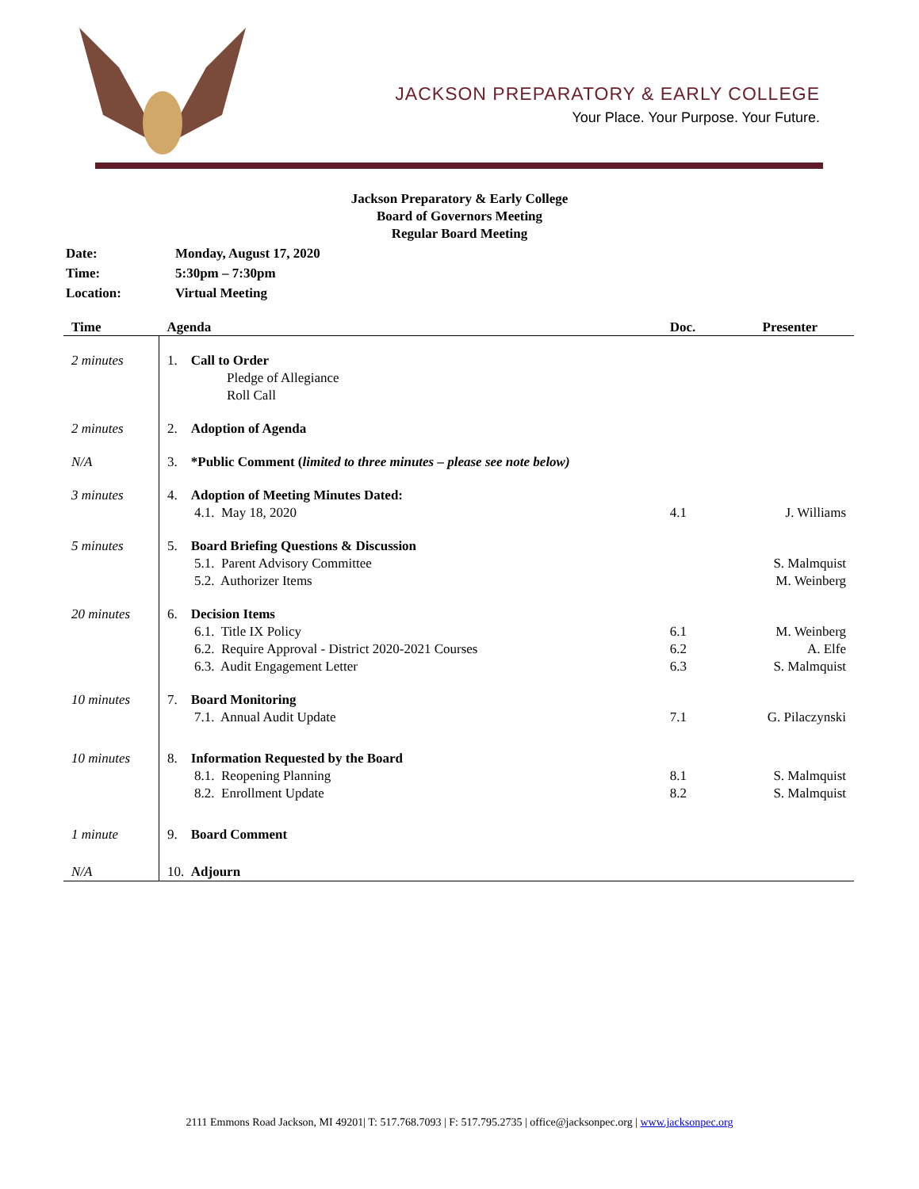JACKSON PREPARATORY & EARLY COLLEGE
Your Place. Your Purpose. Your Future.
Jackson Preparatory & Early College
Board of Governors Meeting
Regular Board Meeting
| Date: | Monday, August 17, 2020 |
| Time: | 5:30pm – 7:30pm |
| Location: | Virtual Meeting |
| Time | Agenda | Doc. | Presenter |
| --- | --- | --- | --- |
| 2 minutes | 1. Call to Order Pledge of Allegiance Roll Call | | |
| 2 minutes | 2. Adoption of Agenda | | |
| N/A | 3. *Public Comment ( limited to three minutes – please see note below) | | |
| 3 minutes | 4. Adoption of Meeting Minutes Dated: 4.1. May 18, 2020 | 4.1 | J. Williams |
| 5 minutes | 5. Board Briefing Questions & Discussion 5.1. Parent Advisory Committee 5.2. Authorizer Items | | S. Malmquist M. Weinberg |
| 20 minutes | 6. Decision Items 6.1. Title IX Policy 6.2. Require Approval - District 2020-2021 Courses 6.3. Audit Engagement Letter | 6.1 6.2 6.3 | M. Weinberg A. Elfe S. Malmquist |
| 10 minutes | 7. Board Monitoring 7.1. Annual Audit Update | 7.1 | G. Pilaczynski |
| 10 minutes | 8. Information Requested by the Board 8.1. Reopening Planning 8.2. Enrollment Update | 8.1 8.2 | S. Malmquist S. Malmquist |
| 1 minute | 9. Board Comment | | |
| N/A | 10. Adjourn | | |
2111 Emmons Road Jackson, MI 49201| T: 517.768.7093 | F: 517.795.2735 | office@jacksonpec.org | www.jacksonpec.org